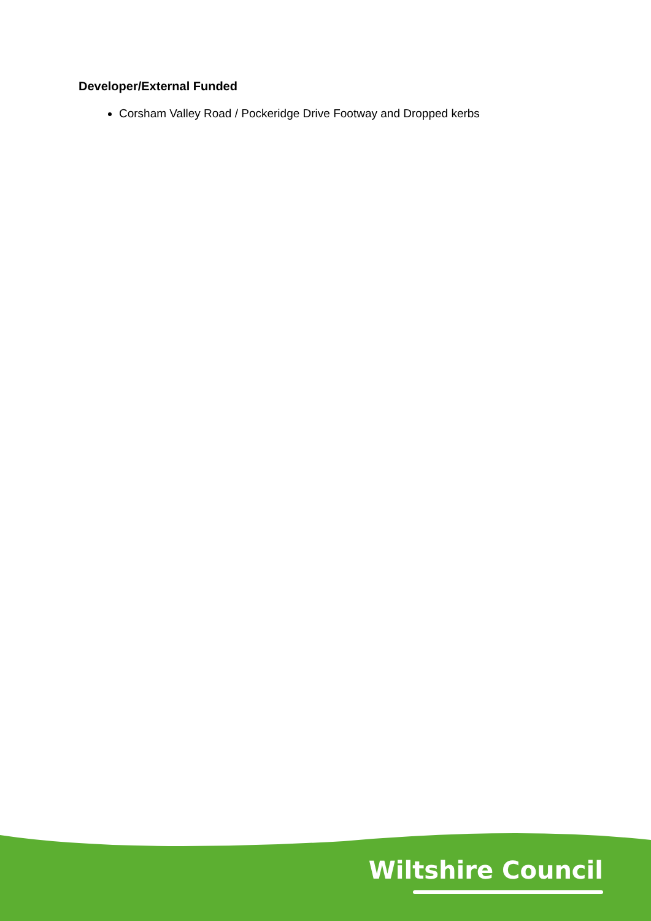Developer/External Funded
Corsham Valley Road / Pockeridge Drive Footway and Dropped kerbs
Wiltshire Council